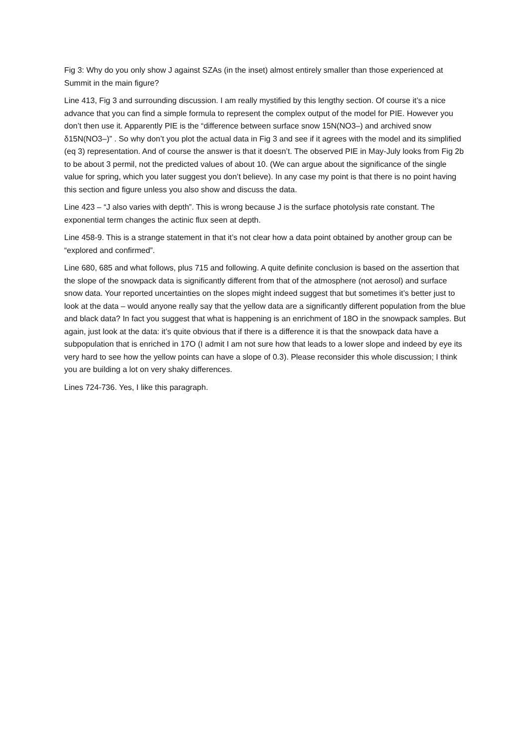Fig 3: Why do you only show J against SZAs (in the inset) almost entirely smaller than those experienced at Summit in the main figure?
Line 413, Fig 3 and surrounding discussion. I am really mystified by this lengthy section. Of course it’s a nice advance that you can find a simple formula to represent the complex output of the model for PIE. However you don’t then use it. Apparently PIE is the “difference between surface snow 15N(NO3–) and archived snow δ15N(NO3–)” . So why don’t you plot the actual data in Fig 3 and see if it agrees with the model and its simplified (eq 3) representation. And of course the answer is that it doesn’t. The observed PIE in May-July looks from Fig 2b to be about 3 permil, not the predicted values of about 10. (We can argue about the significance of the single value for spring, which you later suggest you don’t believe). In any case my point is that there is no point having this section and figure unless you also show and discuss the data.
Line 423 – “J also varies with depth”. This is wrong because J is the surface photolysis rate constant. The exponential term changes the actinic flux seen at depth.
Line 458-9. This is a strange statement in that it’s not clear how a data point obtained by another group can be “explored and confirmed”.
Line 680, 685 and what follows, plus 715 and following. A quite definite conclusion is based on the assertion that the slope of the snowpack data is significantly different from that of the atmosphere (not aerosol) and surface snow data. Your reported uncertainties on the slopes might indeed suggest that but sometimes it’s better just to look at the data – would anyone really say that the yellow data are a significantly different population from the blue and black data? In fact you suggest that what is happening is an enrichment of 18O in the snowpack samples. But again, just look at the data: it’s quite obvious that if there is a difference it is that the snowpack data have a subpopulation that is enriched in 17O (I admit I am not sure how that leads to a lower slope and indeed by eye its very hard to see how the yellow points can have a slope of 0.3). Please reconsider this whole discussion; I think you are building a lot on very shaky differences.
Lines 724-736. Yes, I like this paragraph.